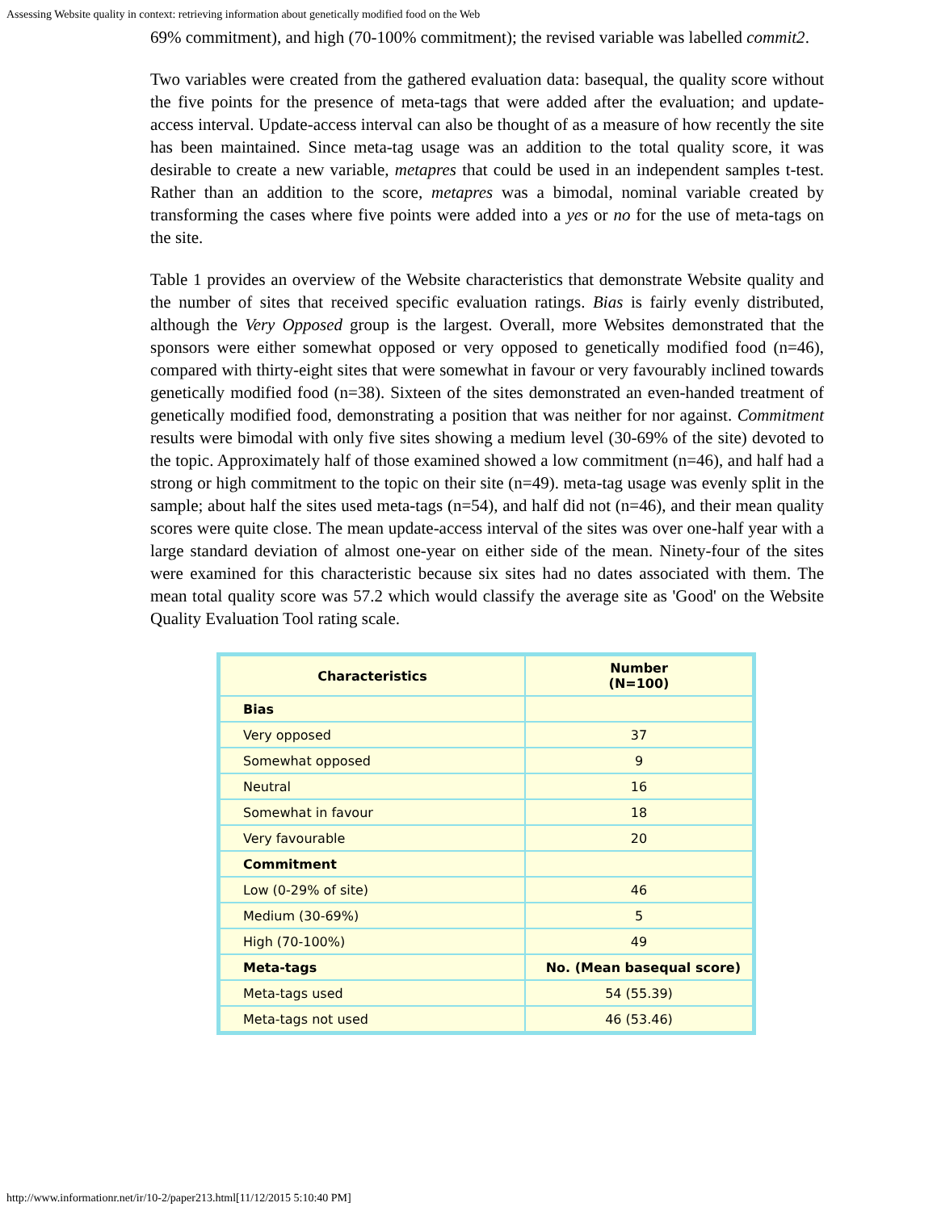Assessing Website quality in context: retrieving information about genetically modified food on the Web
69% commitment), and high (70-100% commitment); the revised variable was labelled commit2.
Two variables were created from the gathered evaluation data: basequal, the quality score without the five points for the presence of meta-tags that were added after the evaluation; and update-access interval. Update-access interval can also be thought of as a measure of how recently the site has been maintained. Since meta-tag usage was an addition to the total quality score, it was desirable to create a new variable, metapres that could be used in an independent samples t-test. Rather than an addition to the score, metapres was a bimodal, nominal variable created by transforming the cases where five points were added into a yes or no for the use of meta-tags on the site.
Table 1 provides an overview of the Website characteristics that demonstrate Website quality and the number of sites that received specific evaluation ratings. Bias is fairly evenly distributed, although the Very Opposed group is the largest. Overall, more Websites demonstrated that the sponsors were either somewhat opposed or very opposed to genetically modified food (n=46), compared with thirty-eight sites that were somewhat in favour or very favourably inclined towards genetically modified food (n=38). Sixteen of the sites demonstrated an even-handed treatment of genetically modified food, demonstrating a position that was neither for nor against. Commitment results were bimodal with only five sites showing a medium level (30-69% of the site) devoted to the topic. Approximately half of those examined showed a low commitment (n=46), and half had a strong or high commitment to the topic on their site (n=49). meta-tag usage was evenly split in the sample; about half the sites used meta-tags (n=54), and half did not (n=46), and their mean quality scores were quite close. The mean update-access interval of the sites was over one-half year with a large standard deviation of almost one-year on either side of the mean. Ninety-four of the sites were examined for this characteristic because six sites had no dates associated with them. The mean total quality score was 57.2 which would classify the average site as 'Good' on the Website Quality Evaluation Tool rating scale.
| Characteristics | Number (N=100) |
| --- | --- |
| Bias | |
| Very opposed | 37 |
| Somewhat opposed | 9 |
| Neutral | 16 |
| Somewhat in favour | 18 |
| Very favourable | 20 |
| Commitment | |
| Low (0-29% of site) | 46 |
| Medium (30-69%) | 5 |
| High (70-100%) | 49 |
| Meta-tags | No. (Mean basequal score) |
| Meta-tags used | 54 (55.39) |
| Meta-tags not used | 46 (53.46) |
http://www.informationr.net/ir/10-2/paper213.html[11/12/2015 5:10:40 PM]